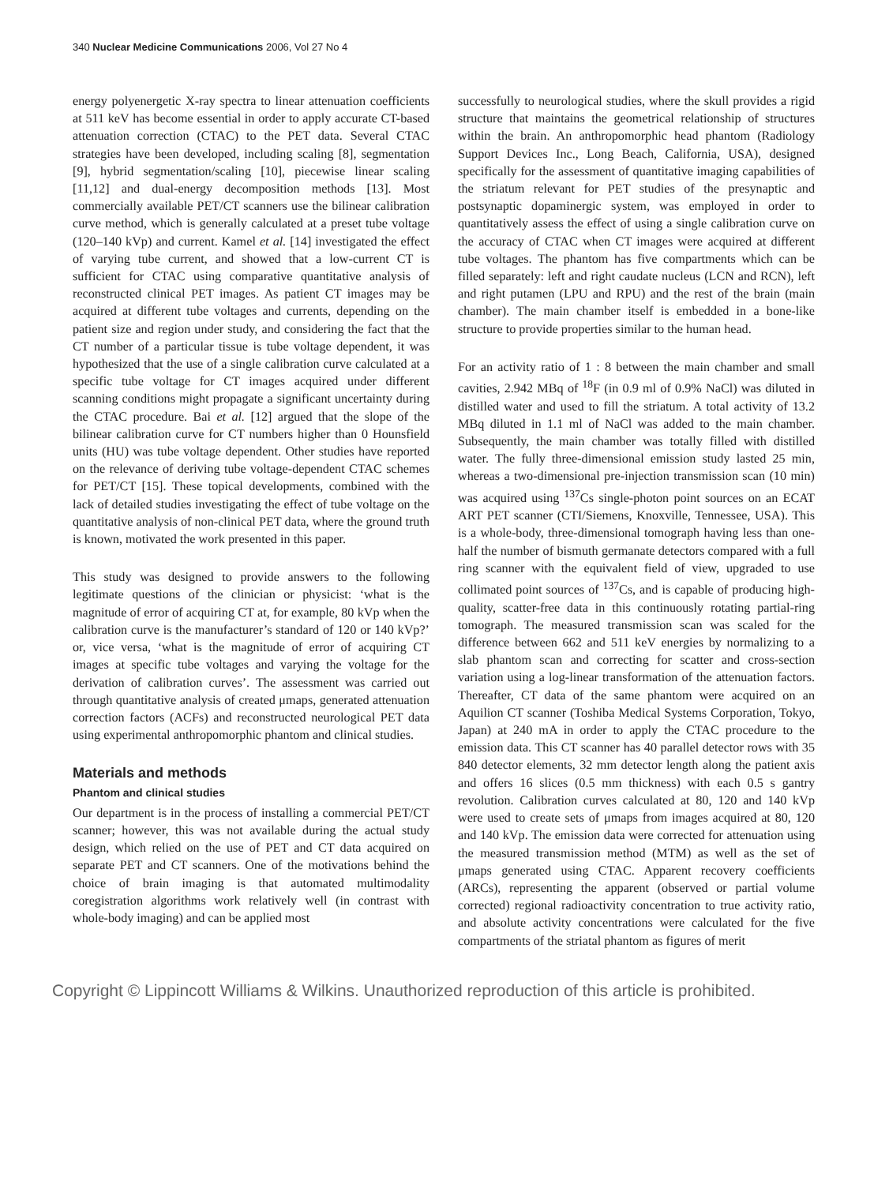340 Nuclear Medicine Communications 2006, Vol 27 No 4
energy polyenergetic X-ray spectra to linear attenuation coefficients at 511 keV has become essential in order to apply accurate CT-based attenuation correction (CTAC) to the PET data. Several CTAC strategies have been developed, including scaling [8], segmentation [9], hybrid segmentation/scaling [10], piecewise linear scaling [11,12] and dual-energy decomposition methods [13]. Most commercially available PET/CT scanners use the bilinear calibration curve method, which is generally calculated at a preset tube voltage (120–140 kVp) and current. Kamel et al. [14] investigated the effect of varying tube current, and showed that a low-current CT is sufficient for CTAC using comparative quantitative analysis of reconstructed clinical PET images. As patient CT images may be acquired at different tube voltages and currents, depending on the patient size and region under study, and considering the fact that the CT number of a particular tissue is tube voltage dependent, it was hypothesized that the use of a single calibration curve calculated at a specific tube voltage for CT images acquired under different scanning conditions might propagate a significant uncertainty during the CTAC procedure. Bai et al. [12] argued that the slope of the bilinear calibration curve for CT numbers higher than 0 Hounsfield units (HU) was tube voltage dependent. Other studies have reported on the relevance of deriving tube voltage-dependent CTAC schemes for PET/CT [15]. These topical developments, combined with the lack of detailed studies investigating the effect of tube voltage on the quantitative analysis of non-clinical PET data, where the ground truth is known, motivated the work presented in this paper.
This study was designed to provide answers to the following legitimate questions of the clinician or physicist: ‘what is the magnitude of error of acquiring CT at, for example, 80 kVp when the calibration curve is the manufacturer’s standard of 120 or 140 kVp?’ or, vice versa, ‘what is the magnitude of error of acquiring CT images at specific tube voltages and varying the voltage for the derivation of calibration curves’. The assessment was carried out through quantitative analysis of created μmaps, generated attenuation correction factors (ACFs) and reconstructed neurological PET data using experimental anthropomorphic phantom and clinical studies.
Materials and methods
Phantom and clinical studies
Our department is in the process of installing a commercial PET/CT scanner; however, this was not available during the actual study design, which relied on the use of PET and CT data acquired on separate PET and CT scanners. One of the motivations behind the choice of brain imaging is that automated multimodality coregistration algorithms work relatively well (in contrast with whole-body imaging) and can be applied most
successfully to neurological studies, where the skull provides a rigid structure that maintains the geometrical relationship of structures within the brain. An anthropomorphic head phantom (Radiology Support Devices Inc., Long Beach, California, USA), designed specifically for the assessment of quantitative imaging capabilities of the striatum relevant for PET studies of the presynaptic and postsynaptic dopaminergic system, was employed in order to quantitatively assess the effect of using a single calibration curve on the accuracy of CTAC when CT images were acquired at different tube voltages. The phantom has five compartments which can be filled separately: left and right caudate nucleus (LCN and RCN), left and right putamen (LPU and RPU) and the rest of the brain (main chamber). The main chamber itself is embedded in a bone-like structure to provide properties similar to the human head.
For an activity ratio of 1 : 8 between the main chamber and small cavities, 2.942 MBq of <sup>18</sup>F (in 0.9 ml of 0.9% NaCl) was diluted in distilled water and used to fill the striatum. A total activity of 13.2 MBq diluted in 1.1 ml of NaCl was added to the main chamber. Subsequently, the main chamber was totally filled with distilled water. The fully three-dimensional emission study lasted 25 min, whereas a two-dimensional pre-injection transmission scan (10 min) was acquired using <sup>137</sup>Cs single-photon point sources on an ECAT ART PET scanner (CTI/Siemens, Knoxville, Tennessee, USA). This is a whole-body, three-dimensional tomograph having less than one-half the number of bismuth germanate detectors compared with a full ring scanner with the equivalent field of view, upgraded to use collimated point sources of <sup>137</sup>Cs, and is capable of producing high-quality, scatter-free data in this continuously rotating partial-ring tomograph. The measured transmission scan was scaled for the difference between 662 and 511 keV energies by normalizing to a slab phantom scan and correcting for scatter and cross-section variation using a log-linear transformation of the attenuation factors. Thereafter, CT data of the same phantom were acquired on an Aquilion CT scanner (Toshiba Medical Systems Corporation, Tokyo, Japan) at 240 mA in order to apply the CTAC procedure to the emission data. This CT scanner has 40 parallel detector rows with 35 840 detector elements, 32 mm detector length along the patient axis and offers 16 slices (0.5 mm thickness) with each 0.5 s gantry revolution. Calibration curves calculated at 80, 120 and 140 kVp were used to create sets of μmaps from images acquired at 80, 120 and 140 kVp. The emission data were corrected for attenuation using the measured transmission method (MTM) as well as the set of μmaps generated using CTAC. Apparent recovery coefficients (ARCs), representing the apparent (observed or partial volume corrected) regional radioactivity concentration to true activity ratio, and absolute activity concentrations were calculated for the five compartments of the striatal phantom as figures of merit
Copyright © Lippincott Williams & Wilkins. Unauthorized reproduction of this article is prohibited.